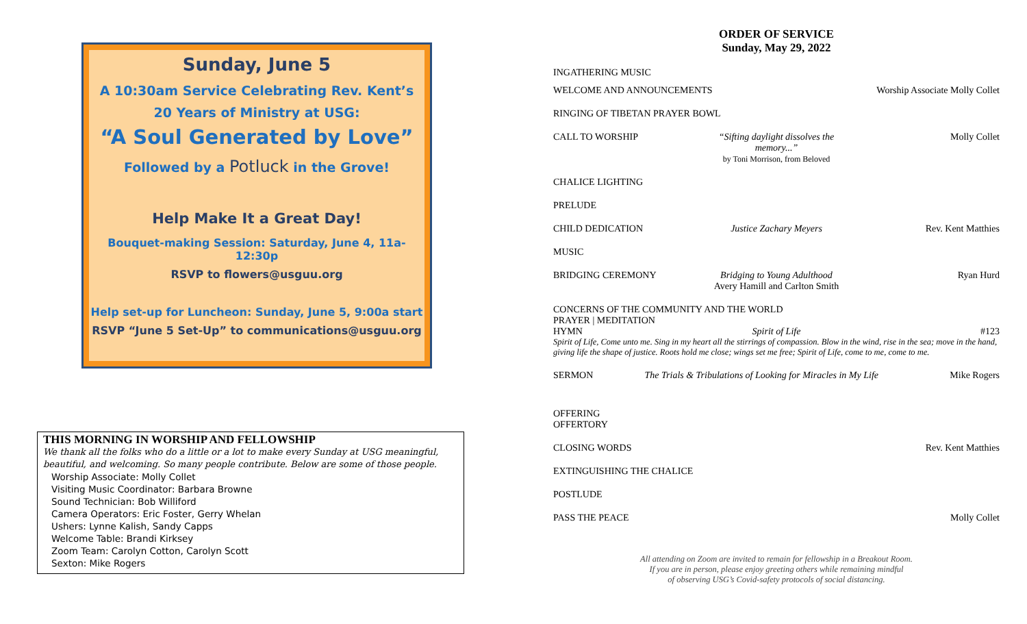Sunday, June 5
A 10:30am Service Celebrating Rev. Kent’s
20 Years of Ministry at USG:
“A Soul Generated by Love”
Followed by a Potluck in the Grove!
Help Make It a Great Day!
Bouquet-making Session: Saturday, June 4, 11a-12:30p
RSVP to flowers@usguu.org
Help set-up for Luncheon: Sunday, June 5, 9:00a start
RSVP “June 5 Set-Up” to communications@usguu.org
THIS MORNING IN WORSHIP AND FELLOWSHIP
We thank all the folks who do a little or a lot to make every Sunday at USG meaningful, beautiful, and welcoming. So many people contribute. Below are some of those people.
Worship Associate: Molly Collet
Visiting Music Coordinator: Barbara Browne
Sound Technician: Bob Williford
Camera Operators: Eric Foster, Gerry Whelan
Ushers: Lynne Kalish, Sandy Capps
Welcome Table: Brandi Kirksey
Zoom Team: Carolyn Cotton, Carolyn Scott
Sexton: Mike Rogers
ORDER OF SERVICE
Sunday, May 29, 2022
INGATHERING MUSIC
WELCOME AND ANNOUNCEMENTS Worship Associate Molly Collet
RINGING OF TIBETAN PRAYER BOWL
CALL TO WORSHIP “Sifting daylight dissolves the memory...”
by Toni Morrison, from Beloved Molly Collet
CHALICE LIGHTING
PRELUDE
CHILD DEDICATION Justice Zachary Meyers Rev. Kent Matthies
MUSIC
BRIDGING CEREMONY Bridging to Young Adulthood
Avery Hamill and Carlton Smith Ryan Hurd
CONCERNS OF THE COMMUNITY AND THE WORLD
PRAYER | MEDITATION
HYMN Spirit of Life #123
Spirit of Life, Come unto me. Sing in my heart all the stirrings of compassion. Blow in the wind, rise in the sea; move in the hand, giving life the shape of justice. Roots hold me close; wings set me free; Spirit of Life, come to me, come to me.
SERMON The Trials & Tribulations of Looking for Miracles in My Life Mike Rogers
OFFERING
OFFERTORY
CLOSING WORDS Rev. Kent Matthies
EXTINGUISHING THE CHALICE
POSTLUDE
PASS THE PEACE Molly Collet
All attending on Zoom are invited to remain for fellowship in a Breakout Room.
If you are in person, please enjoy greeting others while remaining mindful
of observing USG’s Covid-safety protocols of social distancing.